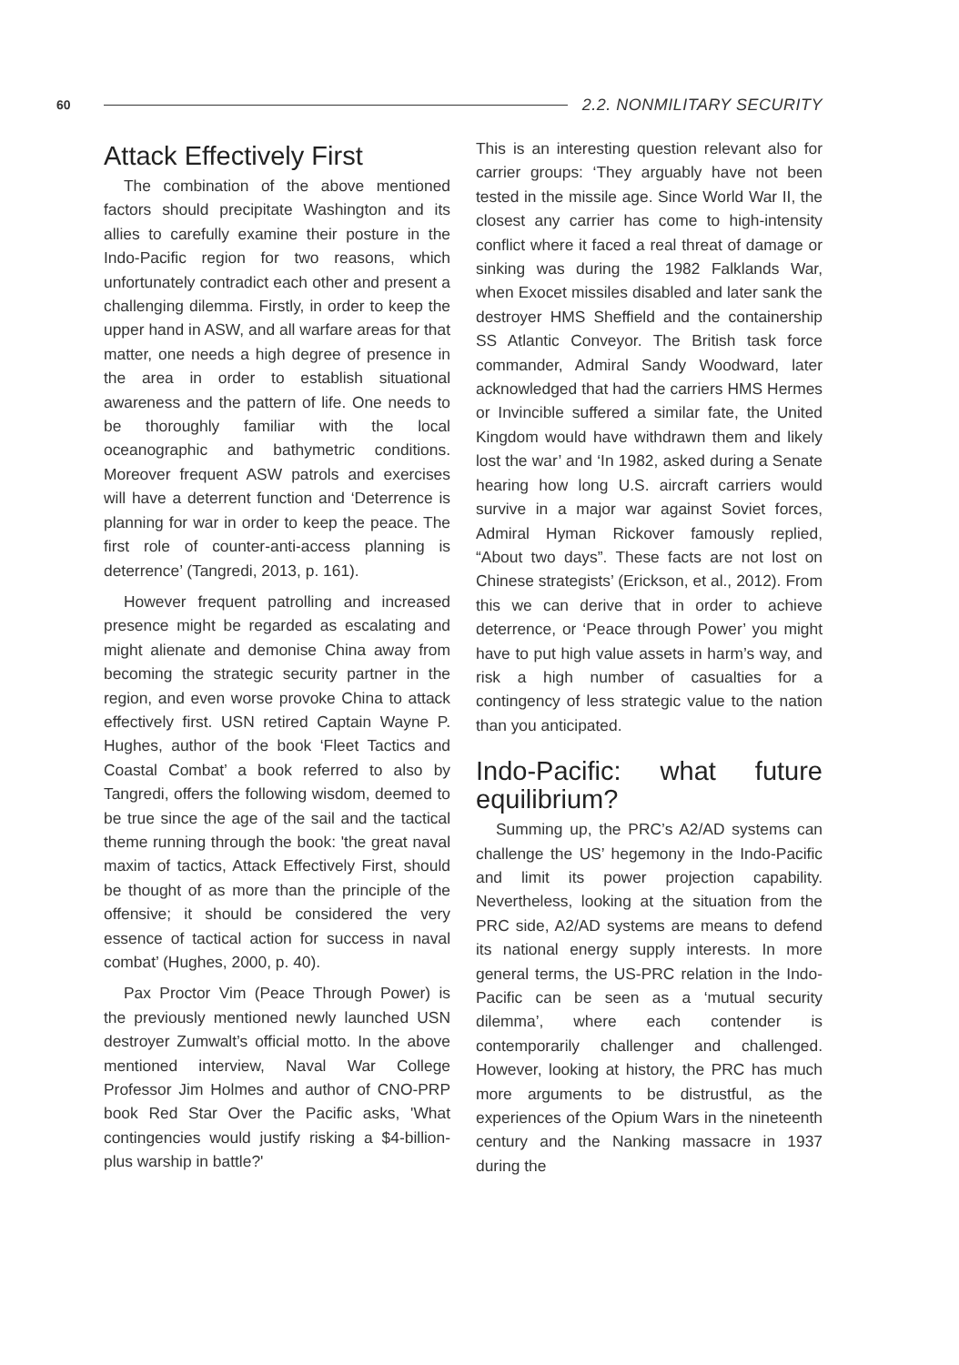60 2.2. NONMILITARY SECURITY
Attack Effectively First
The combination of the above mentioned factors should precipitate Washington and its allies to carefully examine their posture in the Indo-Pacific region for two reasons, which unfortunately contradict each other and present a challenging dilemma. Firstly, in order to keep the upper hand in ASW, and all warfare areas for that matter, one needs a high degree of presence in the area in order to establish situational awareness and the pattern of life. One needs to be thoroughly familiar with the local oceanographic and bathymetric conditions. Moreover frequent ASW patrols and exercises will have a deterrent function and ‘Deterrence is planning for war in order to keep the peace. The first role of counter-anti-access planning is deterrence’ (Tangredi, 2013, p. 161).
However frequent patrolling and increased presence might be regarded as escalating and might alienate and demonise China away from becoming the strategic security partner in the region, and even worse provoke China to attack effectively first. USN retired Captain Wayne P. Hughes, author of the book ‘Fleet Tactics and Coastal Combat’ a book referred to also by Tangredi, offers the following wisdom, deemed to be true since the age of the sail and the tactical theme running through the book: 'the great naval maxim of tactics, Attack Effectively First, should be thought of as more than the principle of the offensive; it should be considered the very essence of tactical action for success in naval combat’ (Hughes, 2000, p. 40).
Pax Proctor Vim (Peace Through Power) is the previously mentioned newly launched USN destroyer Zumwalt’s official motto. In the above mentioned interview, Naval War College Professor Jim Holmes and author of CNO-PRP book Red Star Over the Pacific asks, 'What contingencies would justify risking a $4-billion-plus warship in battle?'
This is an interesting question relevant also for carrier groups: ‘They arguably have not been tested in the missile age. Since World War II, the closest any carrier has come to high-intensity conflict where it faced a real threat of damage or sinking was during the 1982 Falklands War, when Exocet missiles disabled and later sank the destroyer HMS Sheffield and the containership SS Atlantic Conveyor. The British task force commander, Admiral Sandy Woodward, later acknowledged that had the carriers HMS Hermes or Invincible suffered a similar fate, the United Kingdom would have withdrawn them and likely lost the war’ and ‘In 1982, asked during a Senate hearing how long U.S. aircraft carriers would survive in a major war against Soviet forces, Admiral Hyman Rickover famously replied, “About two days”. These facts are not lost on Chinese strategists’ (Erickson, et al., 2012). From this we can derive that in order to achieve deterrence, or ‘Peace through Power’ you might have to put high value assets in harm’s way, and risk a high number of casualties for a contingency of less strategic value to the nation than you anticipated.
Indo-Pacific: what future equilibrium?
Summing up, the PRC’s A2/AD systems can challenge the US’ hegemony in the Indo-Pacific and limit its power projection capability. Nevertheless, looking at the situation from the PRC side, A2/AD systems are means to defend its national energy supply interests. In more general terms, the US-PRC relation in the Indo-Pacific can be seen as a ‘mutual security dilemma’, where each contender is contemporarily challenger and challenged. However, looking at history, the PRC has much more arguments to be distrustful, as the experiences of the Opium Wars in the nineteenth century and the Nanking massacre in 1937 during the